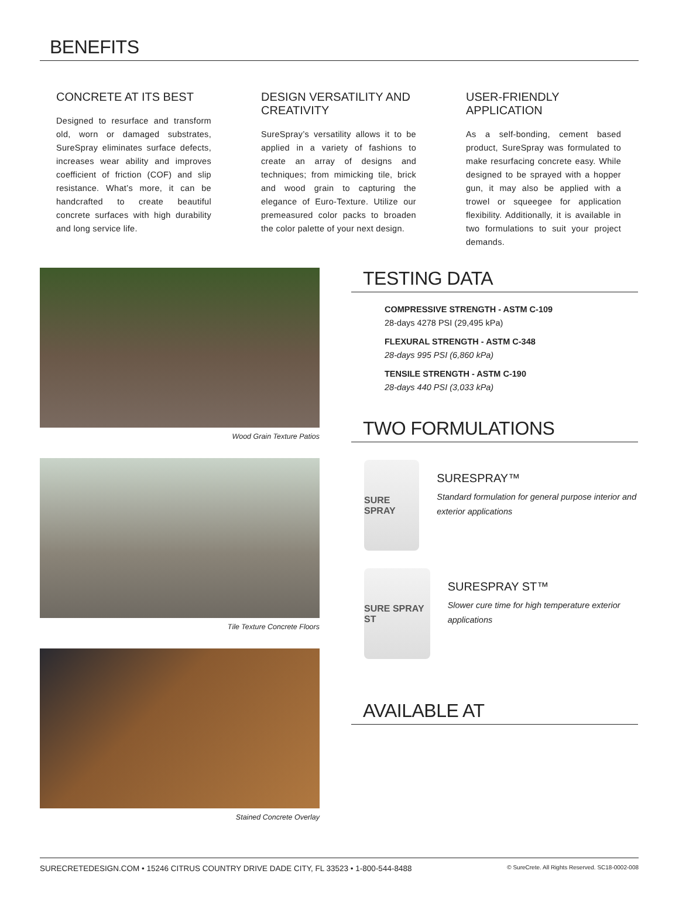BENEFITS
CONCRETE AT ITS BEST
Designed to resurface and transform old, worn or damaged substrates, SureSpray eliminates surface defects, increases wear ability and improves coefficient of friction (COF) and slip resistance. What’s more, it can be handcrafted to create beautiful concrete surfaces with high durability and long service life.
DESIGN VERSATILITY AND CREATIVITY
SureSpray’s versatility allows it to be applied in a variety of fashions to create an array of designs and techniques; from mimicking tile, brick and wood grain to capturing the elegance of Euro-Texture. Utilize our premeasured color packs to broaden the color palette of your next design.
USER-FRIENDLY APPLICATION
As a self-bonding, cement based product, SureSpray was formulated to make resurfacing concrete easy. While designed to be sprayed with a hopper gun, it may also be applied with a trowel or squeegee for application flexibility. Additionally, it is available in two formulations to suit your project demands.
Wood Grain Texture Patios
Tile Texture Concrete Floors
Stained Concrete Overlay
TESTING DATA
COMPRESSIVE STRENGTH - ASTM C-109
28-days 4278 PSI (29,495 kPa)
FLEXURAL STRENGTH - ASTM C-348
28-days 995 PSI (6,860 kPa)
TENSILE STRENGTH - ASTM C-190
28-days 440 PSI (3,033 kPa)
TWO FORMULATIONS
SURE SPRAY
SURESPRAY™
Standard formulation for general purpose interior and exterior applications
SURE SPRAY ST
SURESPRAY ST™
Slower cure time for high temperature exterior applications
AVAILABLE AT
SURECRETEDESIGN.COM • 15246 CITRUS COUNTRY DRIVE DADE CITY, FL 33523 • 1-800-544-8488 © SureCrete. All Rights Reserved. SC18-0002-008